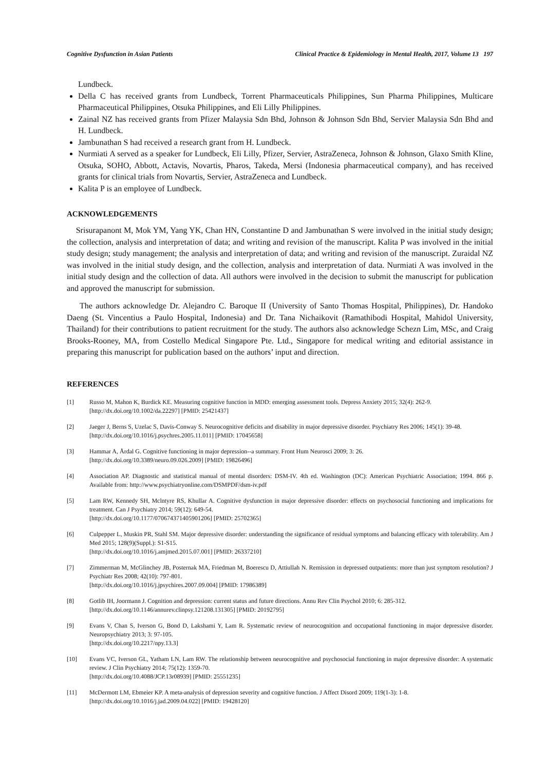Cognitive Dysfunction in Asian Patients Clinical Practice & Epidemiology in Mental Health, 2017, Volume 13 197
Lundbeck.
Della C has received grants from Lundbeck, Torrent Pharmaceuticals Philippines, Sun Pharma Philippines, Multicare Pharmaceutical Philippines, Otsuka Philippines, and Eli Lilly Philippines.
Zainal NZ has received grants from Pfizer Malaysia Sdn Bhd, Johnson & Johnson Sdn Bhd, Servier Malaysia Sdn Bhd and H. Lundbeck.
Jambunathan S had received a research grant from H. Lundbeck.
Nurmiati A served as a speaker for Lundbeck, Eli Lilly, Pfizer, Servier, AstraZeneca, Johnson & Johnson, Glaxo Smith Kline, Otsuka, SOHO, Abbott, Actavis, Novartis, Pharos, Takeda, Mersi (Indonesia pharmaceutical company), and has received grants for clinical trials from Novartis, Servier, AstraZeneca and Lundbeck.
Kalita P is an employee of Lundbeck.
ACKNOWLEDGEMENTS
Srisurapanont M, Mok YM, Yang YK, Chan HN, Constantine D and Jambunathan S were involved in the initial study design; the collection, analysis and interpretation of data; and writing and revision of the manuscript. Kalita P was involved in the initial study design; study management; the analysis and interpretation of data; and writing and revision of the manuscript. Zuraidal NZ was involved in the initial study design, and the collection, analysis and interpretation of data. Nurmiati A was involved in the initial study design and the collection of data. All authors were involved in the decision to submit the manuscript for publication and approved the manuscript for submission.
The authors acknowledge Dr. Alejandro C. Baroque II (University of Santo Thomas Hospital, Philippines), Dr. Handoko Daeng (St. Vincentius a Paulo Hospital, Indonesia) and Dr. Tana Nichaikovit (Ramathibodi Hospital, Mahidol University, Thailand) for their contributions to patient recruitment for the study. The authors also acknowledge Schezn Lim, MSc, and Craig Brooks-Rooney, MA, from Costello Medical Singapore Pte. Ltd., Singapore for medical writing and editorial assistance in preparing this manuscript for publication based on the authors’ input and direction.
REFERENCES
[1] Russo M, Mahon K, Burdick KE. Measuring cognitive function in MDD: emerging assessment tools. Depress Anxiety 2015; 32(4): 262-9.
[http://dx.doi.org/10.1002/da.22297] [PMID: 25421437]
[2] Jaeger J, Berns S, Uzelac S, Davis-Conway S. Neurocognitive deficits and disability in major depressive disorder. Psychiatry Res 2006; 145(1): 39-48.
[http://dx.doi.org/10.1016/j.psychres.2005.11.011] [PMID: 17045658]
[3] Hammar A, Årdal G. Cognitive functioning in major depression--a summary. Front Hum Neurosci 2009; 3: 26.
[http://dx.doi.org/10.3389/neuro.09.026.2009] [PMID: 19826496]
[4] Association AP. Diagnostic and statistical manual of mental disorders: DSM-IV. 4th ed. Washington (DC): American Psychiatric Association; 1994. 866 p. Available from: http://www.psychiatryonline.com/DSMPDF/dsm-iv.pdf
[5] Lam RW, Kennedy SH, Mclntyre RS, Khullar A. Cognitive dysfunction in major depressive disorder: effects on psychosocial functioning and implications for treatment. Can J Psychiatry 2014; 59(12): 649-54.
[http://dx.doi.org/10.1177/070674371405901206] [PMID: 25702365]
[6] Culpepper L, Muskin PR, Stahl SM. Major depressive disorder: understanding the significance of residual symptoms and balancing efficacy with tolerability. Am J Med 2015; 128(9)(Suppl.): S1-S15.
[http://dx.doi.org/10.1016/j.amjmed.2015.07.001] [PMID: 26337210]
[7] Zimmerman M, McGlinchey JB, Posternak MA, Friedman M, Boerescu D, Attiullah N. Remission in depressed outpatients: more than just symptom resolution? J Psychiatr Res 2008; 42(10): 797-801.
[http://dx.doi.org/10.1016/j.jpsychires.2007.09.004] [PMID: 17986389]
[8] Gotlib IH, Joormann J. Cognition and depression: current status and future directions. Annu Rev Clin Psychol 2010; 6: 285-312.
[http://dx.doi.org/10.1146/annurev.clinpsy.121208.131305] [PMID: 20192795]
[9] Evans V, Chan S, Iverson G, Bond D, Lakshami Y, Lam R. Systematic review of neurocognition and occupational functioning in major depressive disorder. Neuropsychiatry 2013; 3: 97-105.
[http://dx.doi.org/10.2217/npy.13.3]
[10] Evans VC, Iverson GL, Yatham LN, Lam RW. The relationship between neurocognitive and psychosocial functioning in major depressive disorder: A systematic review. J Clin Psychiatry 2014; 75(12): 1359-70.
[http://dx.doi.org/10.4088/JCP.13r08939] [PMID: 25551235]
[11] McDermott LM, Ebmeier KP. A meta-analysis of depression severity and cognitive function. J Affect Disord 2009; 119(1-3): 1-8.
[http://dx.doi.org/10.1016/j.jad.2009.04.022] [PMID: 19428120]